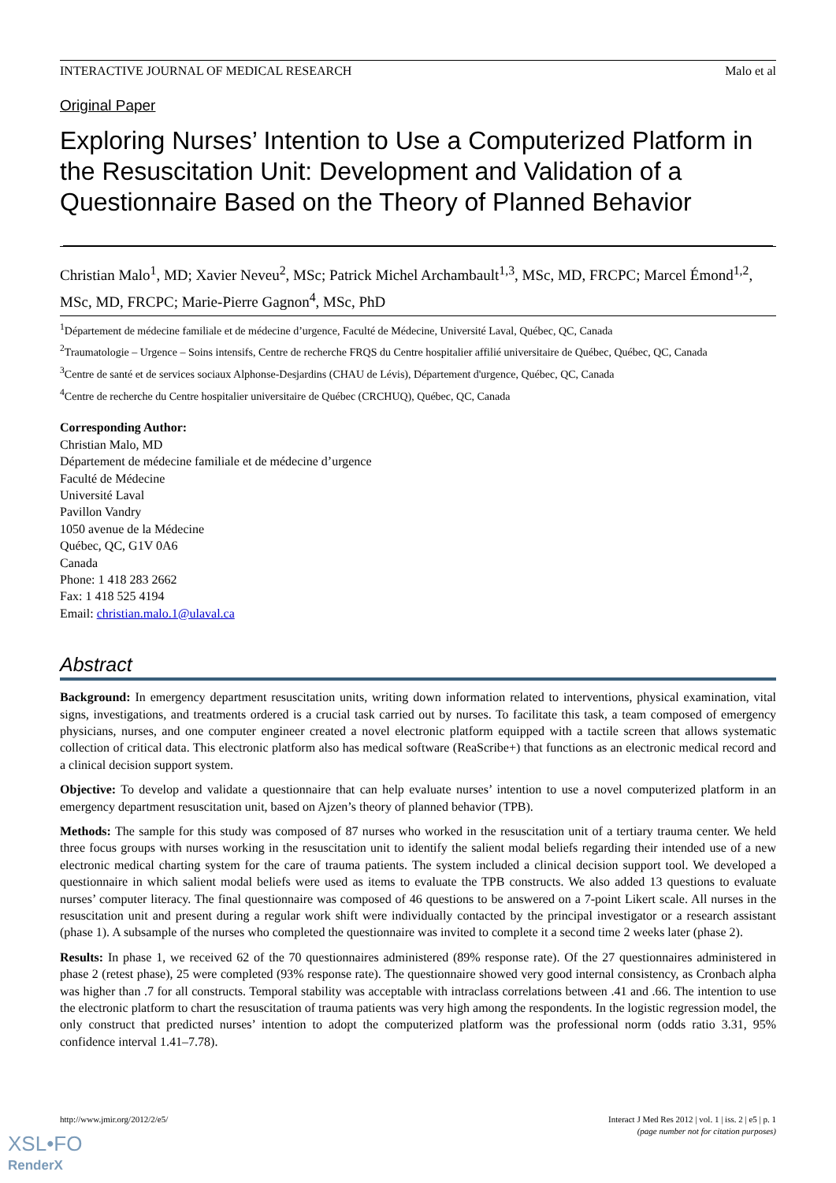INTERACTIVE JOURNAL OF MEDICAL RESEARCH Malo et al
Original Paper
Exploring Nurses’ Intention to Use a Computerized Platform in the Resuscitation Unit: Development and Validation of a Questionnaire Based on the Theory of Planned Behavior
Christian Malo<sup>1</sup>, MD; Xavier Neveu<sup>2</sup>, MSc; Patrick Michel Archambault<sup>1,3</sup>, MSc, MD, FRCPC; Marcel Émond<sup>1,2</sup>, MSc, MD, FRCPC; Marie-Pierre Gagnon<sup>4</sup>, MSc, PhD
<sup>1</sup> Département de médecine familiale et de médecine d’urgence, Faculté de Médecine, Université Laval, Québec, QC, Canada
<sup>2</sup> Traumatologie – Urgence – Soins intensifs, Centre de recherche FRQS du Centre hospitalier affilié universitaire de Québec, Québec, QC, Canada
<sup>3</sup> Centre de santé et de services sociaux Alphonse-Desjardins (CHAU de Lévis), Département d'urgence, Québec, QC, Canada
<sup>4</sup> Centre de recherche du Centre hospitalier universitaire de Québec (CRCHUQ), Québec, QC, Canada
Corresponding Author:
Christian Malo, MD
Département de médecine familiale et de médecine d’urgence
Faculté de Médecine
Université Laval
Pavillon Vandry
1050 avenue de la Médecine
Québec, QC, G1V 0A6
Canada
Phone: 1 418 283 2662
Fax: 1 418 525 4194
Email: christian.malo.1@ulaval.ca
Abstract
Background: In emergency department resuscitation units, writing down information related to interventions, physical examination, vital signs, investigations, and treatments ordered is a crucial task carried out by nurses. To facilitate this task, a team composed of emergency physicians, nurses, and one computer engineer created a novel electronic platform equipped with a tactile screen that allows systematic collection of critical data. This electronic platform also has medical software (ReaScribe+) that functions as an electronic medical record and a clinical decision support system.
Objective: To develop and validate a questionnaire that can help evaluate nurses’ intention to use a novel computerized platform in an emergency department resuscitation unit, based on Ajzen’s theory of planned behavior (TPB).
Methods: The sample for this study was composed of 87 nurses who worked in the resuscitation unit of a tertiary trauma center. We held three focus groups with nurses working in the resuscitation unit to identify the salient modal beliefs regarding their intended use of a new electronic medical charting system for the care of trauma patients. The system included a clinical decision support tool. We developed a questionnaire in which salient modal beliefs were used as items to evaluate the TPB constructs. We also added 13 questions to evaluate nurses’ computer literacy. The final questionnaire was composed of 46 questions to be answered on a 7-point Likert scale. All nurses in the resuscitation unit and present during a regular work shift were individually contacted by the principal investigator or a research assistant (phase 1). A subsample of the nurses who completed the questionnaire was invited to complete it a second time 2 weeks later (phase 2).
Results: In phase 1, we received 62 of the 70 questionnaires administered (89% response rate). Of the 27 questionnaires administered in phase 2 (retest phase), 25 were completed (93% response rate). The questionnaire showed very good internal consistency, as Cronbach alpha was higher than .7 for all constructs. Temporal stability was acceptable with intraclass correlations between .41 and .66. The intention to use the electronic platform to chart the resuscitation of trauma patients was very high among the respondents. In the logistic regression model, the only construct that predicted nurses’ intention to adopt the computerized platform was the professional norm (odds ratio 3.31, 95% confidence interval 1.41–7.78).
http://www.jmir.org/2012/2/e5/ Interact J Med Res 2012 | vol. 1 | iss. 2 | e5 | p. 1
(page number not for citation purposes)
XSL•FO
RenderX